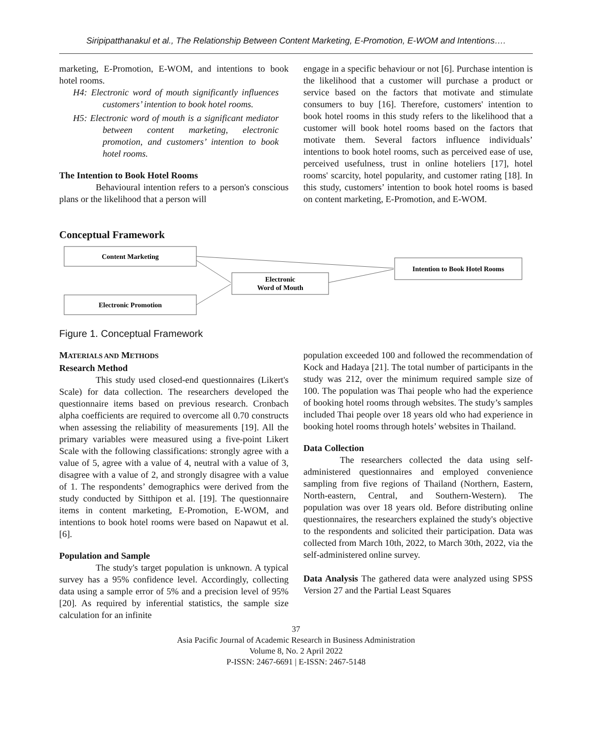Siripipatthanakul et al., The Relationship Between Content Marketing, E-Promotion, E-WOM and Intentions….
marketing, E-Promotion, E-WOM, and intentions to book hotel rooms.
H4: Electronic word of mouth significantly influences customers’ intention to book hotel rooms.
H5: Electronic word of mouth is a significant mediator between content marketing, electronic promotion, and customers’ intention to book hotel rooms.
The Intention to Book Hotel Rooms
Behavioural intention refers to a person's conscious plans or the likelihood that a person will
engage in a specific behaviour or not [6]. Purchase intention is the likelihood that a customer will purchase a product or service based on the factors that motivate and stimulate consumers to buy [16]. Therefore, customers' intention to book hotel rooms in this study refers to the likelihood that a customer will book hotel rooms based on the factors that motivate them. Several factors influence individuals’ intentions to book hotel rooms, such as perceived ease of use, perceived usefulness, trust in online hoteliers [17], hotel rooms' scarcity, hotel popularity, and customer rating [18]. In this study, customers’ intention to book hotel rooms is based on content marketing, E-Promotion, and E-WOM.
Conceptual Framework
Content Marketing
Electronic Promotion
Electronic
Word of Mouth
Intention to Book Hotel Rooms
Figure 1. Conceptual Framework
MATERIALS AND METHODS
Research Method
This study used closed-end questionnaires (Likert's Scale) for data collection. The researchers developed the questionnaire items based on previous research. Cronbach alpha coefficients are required to overcome all 0.70 constructs when assessing the reliability of measurements [19]. All the primary variables were measured using a five-point Likert Scale with the following classifications: strongly agree with a value of 5, agree with a value of 4, neutral with a value of 3, disagree with a value of 2, and strongly disagree with a value of 1. The respondents’ demographics were derived from the study conducted by Sitthipon et al. [19]. The questionnaire items in content marketing, E-Promotion, E-WOM, and intentions to book hotel rooms were based on Napawut et al. [6].
Population and Sample
The study's target population is unknown. A typical survey has a 95% confidence level. Accordingly, collecting data using a sample error of 5% and a precision level of 95% [20]. As required by inferential statistics, the sample size calculation for an infinite
population exceeded 100 and followed the recommendation of Kock and Hadaya [21]. The total number of participants in the study was 212, over the minimum required sample size of 100. The population was Thai people who had the experience of booking hotel rooms through websites. The study’s samples included Thai people over 18 years old who had experience in booking hotel rooms through hotels’ websites in Thailand.
Data Collection
The researchers collected the data using self-administered questionnaires and employed convenience sampling from five regions of Thailand (Northern, Eastern, North-eastern, Central, and Southern-Western). The population was over 18 years old. Before distributing online questionnaires, the researchers explained the study's objective to the respondents and solicited their participation. Data was collected from March 10th, 2022, to March 30th, 2022, via the self-administered online survey.
Data Analysis The gathered data were analyzed using SPSS Version 27 and the Partial Least Squares
37
Asia Pacific Journal of Academic Research in Business Administration
Volume 8, No. 2 April 2022
P-ISSN: 2467-6691 | E-ISSN: 2467-5148